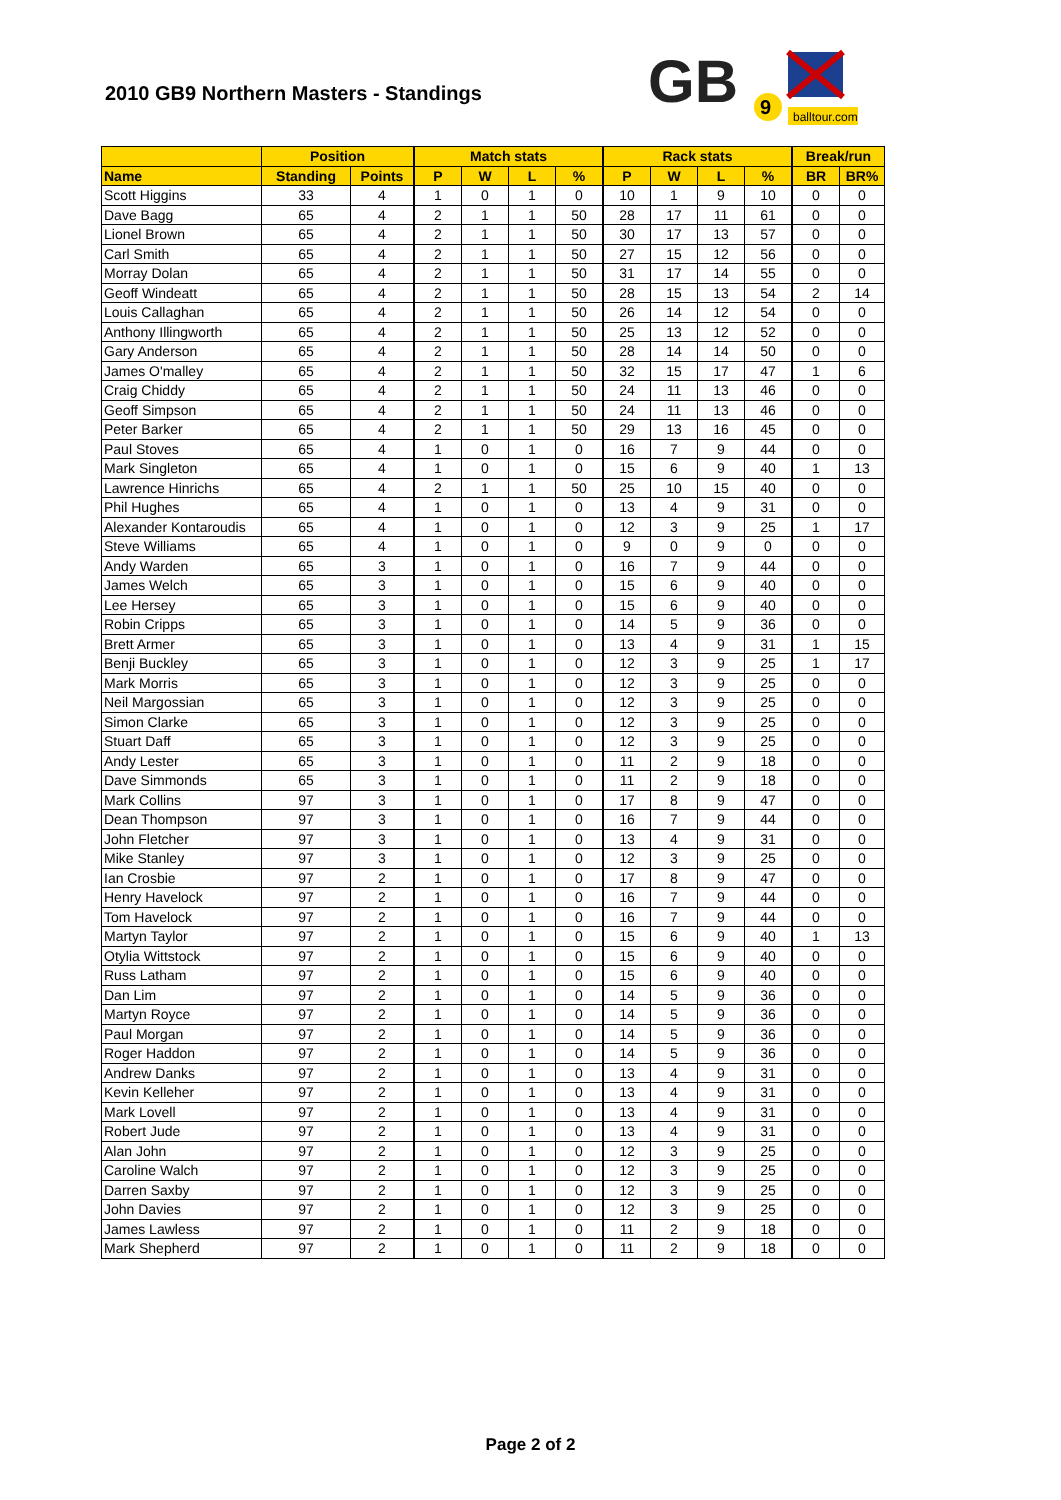2010 GB9 Northern Masters - Standings
GB
9
balltour.com
| | Position | | Match stats | | | | Rack stats | | | | Break/run | |
| --- | --- | --- | --- | --- | --- | --- | --- | --- | --- | --- | --- | --- |
| Name | Standing | Points | P | W | L | % | P | W | L | % | BR | BR% |
| Scott Higgins | 33 | 4 | 1 | 0 | 1 | 0 | 10 | 1 | 9 | 10 | 0 | 0 |
| Dave Bagg | 65 | 4 | 2 | 1 | 1 | 50 | 28 | 17 | 11 | 61 | 0 | 0 |
| Lionel Brown | 65 | 4 | 2 | 1 | 1 | 50 | 30 | 17 | 13 | 57 | 0 | 0 |
| Carl Smith | 65 | 4 | 2 | 1 | 1 | 50 | 27 | 15 | 12 | 56 | 0 | 0 |
| Morray Dolan | 65 | 4 | 2 | 1 | 1 | 50 | 31 | 17 | 14 | 55 | 0 | 0 |
| Geoff Windeatt | 65 | 4 | 2 | 1 | 1 | 50 | 28 | 15 | 13 | 54 | 2 | 14 |
| Louis Callaghan | 65 | 4 | 2 | 1 | 1 | 50 | 26 | 14 | 12 | 54 | 0 | 0 |
| Anthony Illingworth | 65 | 4 | 2 | 1 | 1 | 50 | 25 | 13 | 12 | 52 | 0 | 0 |
| Gary Anderson | 65 | 4 | 2 | 1 | 1 | 50 | 28 | 14 | 14 | 50 | 0 | 0 |
| James O'malley | 65 | 4 | 2 | 1 | 1 | 50 | 32 | 15 | 17 | 47 | 1 | 6 |
| Craig Chiddy | 65 | 4 | 2 | 1 | 1 | 50 | 24 | 11 | 13 | 46 | 0 | 0 |
| Geoff Simpson | 65 | 4 | 2 | 1 | 1 | 50 | 24 | 11 | 13 | 46 | 0 | 0 |
| Peter Barker | 65 | 4 | 2 | 1 | 1 | 50 | 29 | 13 | 16 | 45 | 0 | 0 |
| Paul Stoves | 65 | 4 | 1 | 0 | 1 | 0 | 16 | 7 | 9 | 44 | 0 | 0 |
| Mark Singleton | 65 | 4 | 1 | 0 | 1 | 0 | 15 | 6 | 9 | 40 | 1 | 13 |
| Lawrence Hinrichs | 65 | 4 | 2 | 1 | 1 | 50 | 25 | 10 | 15 | 40 | 0 | 0 |
| Phil Hughes | 65 | 4 | 1 | 0 | 1 | 0 | 13 | 4 | 9 | 31 | 0 | 0 |
| Alexander Kontaroudis | 65 | 4 | 1 | 0 | 1 | 0 | 12 | 3 | 9 | 25 | 1 | 17 |
| Steve Williams | 65 | 4 | 1 | 0 | 1 | 0 | 9 | 0 | 9 | 0 | 0 | 0 |
| Andy Warden | 65 | 3 | 1 | 0 | 1 | 0 | 16 | 7 | 9 | 44 | 0 | 0 |
| James Welch | 65 | 3 | 1 | 0 | 1 | 0 | 15 | 6 | 9 | 40 | 0 | 0 |
| Lee Hersey | 65 | 3 | 1 | 0 | 1 | 0 | 15 | 6 | 9 | 40 | 0 | 0 |
| Robin Cripps | 65 | 3 | 1 | 0 | 1 | 0 | 14 | 5 | 9 | 36 | 0 | 0 |
| Brett Armer | 65 | 3 | 1 | 0 | 1 | 0 | 13 | 4 | 9 | 31 | 1 | 15 |
| Benji Buckley | 65 | 3 | 1 | 0 | 1 | 0 | 12 | 3 | 9 | 25 | 1 | 17 |
| Mark Morris | 65 | 3 | 1 | 0 | 1 | 0 | 12 | 3 | 9 | 25 | 0 | 0 |
| Neil Margossian | 65 | 3 | 1 | 0 | 1 | 0 | 12 | 3 | 9 | 25 | 0 | 0 |
| Simon Clarke | 65 | 3 | 1 | 0 | 1 | 0 | 12 | 3 | 9 | 25 | 0 | 0 |
| Stuart Daff | 65 | 3 | 1 | 0 | 1 | 0 | 12 | 3 | 9 | 25 | 0 | 0 |
| Andy Lester | 65 | 3 | 1 | 0 | 1 | 0 | 11 | 2 | 9 | 18 | 0 | 0 |
| Dave Simmonds | 65 | 3 | 1 | 0 | 1 | 0 | 11 | 2 | 9 | 18 | 0 | 0 |
| Mark Collins | 97 | 3 | 1 | 0 | 1 | 0 | 17 | 8 | 9 | 47 | 0 | 0 |
| Dean Thompson | 97 | 3 | 1 | 0 | 1 | 0 | 16 | 7 | 9 | 44 | 0 | 0 |
| John Fletcher | 97 | 3 | 1 | 0 | 1 | 0 | 13 | 4 | 9 | 31 | 0 | 0 |
| Mike Stanley | 97 | 3 | 1 | 0 | 1 | 0 | 12 | 3 | 9 | 25 | 0 | 0 |
| Ian Crosbie | 97 | 2 | 1 | 0 | 1 | 0 | 17 | 8 | 9 | 47 | 0 | 0 |
| Henry Havelock | 97 | 2 | 1 | 0 | 1 | 0 | 16 | 7 | 9 | 44 | 0 | 0 |
| Tom Havelock | 97 | 2 | 1 | 0 | 1 | 0 | 16 | 7 | 9 | 44 | 0 | 0 |
| Martyn Taylor | 97 | 2 | 1 | 0 | 1 | 0 | 15 | 6 | 9 | 40 | 1 | 13 |
| Otylia Wittstock | 97 | 2 | 1 | 0 | 1 | 0 | 15 | 6 | 9 | 40 | 0 | 0 |
| Russ Latham | 97 | 2 | 1 | 0 | 1 | 0 | 15 | 6 | 9 | 40 | 0 | 0 |
| Dan Lim | 97 | 2 | 1 | 0 | 1 | 0 | 14 | 5 | 9 | 36 | 0 | 0 |
| Martyn Royce | 97 | 2 | 1 | 0 | 1 | 0 | 14 | 5 | 9 | 36 | 0 | 0 |
| Paul Morgan | 97 | 2 | 1 | 0 | 1 | 0 | 14 | 5 | 9 | 36 | 0 | 0 |
| Roger Haddon | 97 | 2 | 1 | 0 | 1 | 0 | 14 | 5 | 9 | 36 | 0 | 0 |
| Andrew Danks | 97 | 2 | 1 | 0 | 1 | 0 | 13 | 4 | 9 | 31 | 0 | 0 |
| Kevin Kelleher | 97 | 2 | 1 | 0 | 1 | 0 | 13 | 4 | 9 | 31 | 0 | 0 |
| Mark Lovell | 97 | 2 | 1 | 0 | 1 | 0 | 13 | 4 | 9 | 31 | 0 | 0 |
| Robert Jude | 97 | 2 | 1 | 0 | 1 | 0 | 13 | 4 | 9 | 31 | 0 | 0 |
| Alan John | 97 | 2 | 1 | 0 | 1 | 0 | 12 | 3 | 9 | 25 | 0 | 0 |
| Caroline Walch | 97 | 2 | 1 | 0 | 1 | 0 | 12 | 3 | 9 | 25 | 0 | 0 |
| Darren Saxby | 97 | 2 | 1 | 0 | 1 | 0 | 12 | 3 | 9 | 25 | 0 | 0 |
| John Davies | 97 | 2 | 1 | 0 | 1 | 0 | 12 | 3 | 9 | 25 | 0 | 0 |
| James Lawless | 97 | 2 | 1 | 0 | 1 | 0 | 11 | 2 | 9 | 18 | 0 | 0 |
| Mark Shepherd | 97 | 2 | 1 | 0 | 1 | 0 | 11 | 2 | 9 | 18 | 0 | 0 |
Page 2 of 2